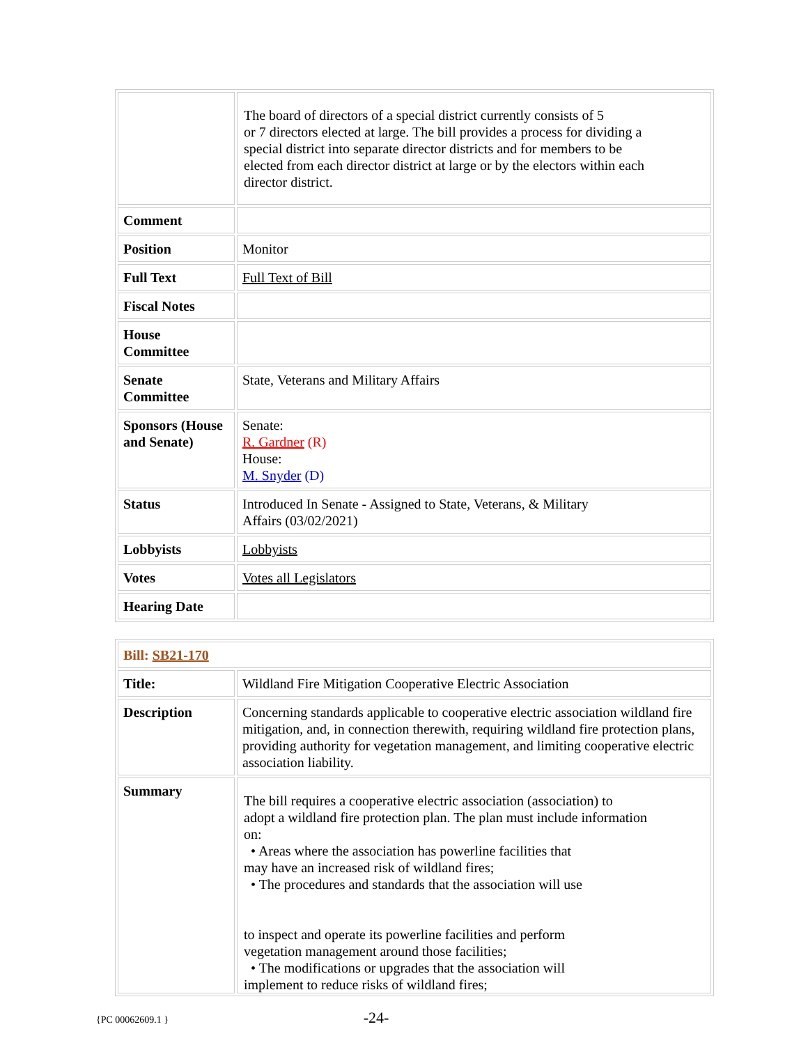| | The board of directors of a special district currently consists of 5 or 7 directors elected at large. The bill provides a process for dividing a special district into separate director districts and for members to be elected from each director district at large or by the electors within each director district. |
| Comment | |
| Position | Monitor |
| Full Text | Full Text of Bill |
| Fiscal Notes | |
| House Committee | |
| Senate Committee | State, Veterans and Military Affairs |
| Sponsors (House and Senate) | Senate: R. Gardner (R) House: M. Snyder (D) |
| Status | Introduced In Senate - Assigned to State, Veterans, & Military Affairs (03/02/2021) |
| Lobbyists | Lobbyists |
| Votes | Votes all Legislators |
| Hearing Date | |
| Bill: SB21-170 | |
| Title: | Wildland Fire Mitigation Cooperative Electric Association |
| Description | Concerning standards applicable to cooperative electric association wildland fire mitigation, and, in connection therewith, requiring wildland fire protection plans, providing authority for vegetation management, and limiting cooperative electric association liability. |
| Summary | The bill requires a cooperative electric association (association) to adopt a wildland fire protection plan. The plan must include information on: • Areas where the association has powerline facilities that may have an increased risk of wildland fires; • The procedures and standards that the association will use to inspect and operate its powerline facilities and perform vegetation management around those facilities; • The modifications or upgrades that the association will implement to reduce risks of wildland fires; |
{PC 00062609.1 }
-24-